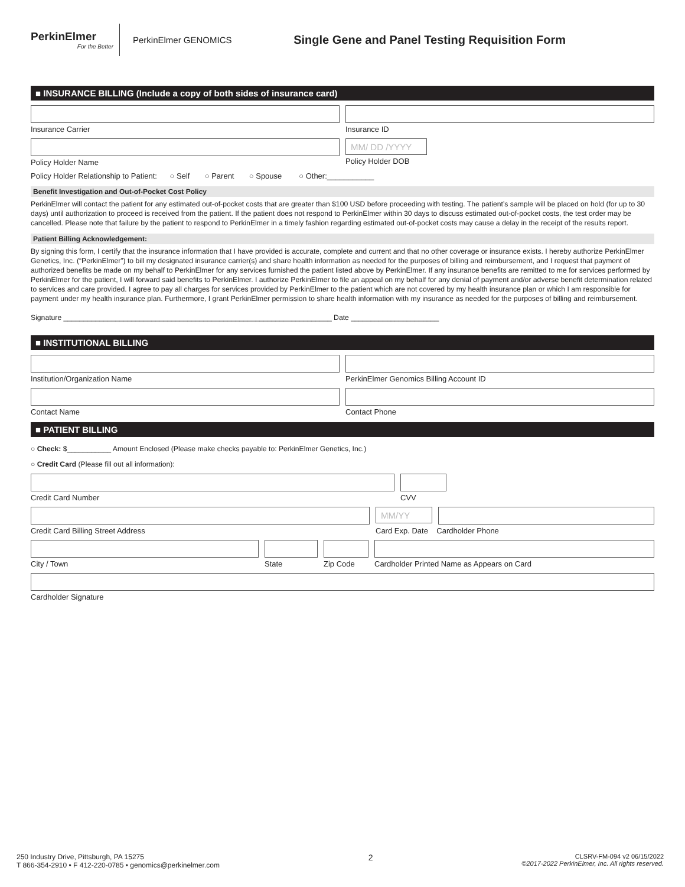PerkinElmer
For the Better
PerkinElmer GENOMICS
Single Gene and Panel Testing Requisition Form
■ INSURANCE BILLING (Include a copy of both sides of insurance card)
Insurance Carrier Insurance ID
Policy Holder Name
MM/ DD /YYYY
Policy Holder DOB
Policy Holder Relationship to Patient: ○ Self ○ Parent ○ Spouse ○ Other:___________
Benefit Investigation and Out-of-Pocket Cost Policy
PerkinElmer will contact the patient for any estimated out-of-pocket costs that are greater than $100 USD before proceeding with testing. The patient’s sample will be placed on hold (for up to 30 days) until authorization to proceed is received from the patient. If the patient does not respond to PerkinElmer within 30 days to discuss estimated out-of-pocket costs, the test order may be cancelled. Please note that failure by the patient to respond to PerkinElmer in a timely fashion regarding estimated out-of-pocket costs may cause a delay in the receipt of the results report.
Patient Billing Acknowledgement:
By signing this form, I certify that the insurance information that I have provided is accurate, complete and current and that no other coverage or insurance exists. I hereby authorize PerkinElmer Genetics, Inc. (“PerkinElmer”) to bill my designated insurance carrier(s) and share health information as needed for the purposes of billing and reimbursement, and I request that payment of authorized benefits be made on my behalf to PerkinElmer for any services furnished the patient listed above by PerkinElmer. If any insurance benefits are remitted to me for services performed by PerkinElmer for the patient, I will forward said benefits to PerkinElmer. I authorize PerkinElmer to file an appeal on my behalf for any denial of payment and/or adverse benefit determination related to services and care provided. I agree to pay all charges for services provided by PerkinElmer to the patient which are not covered by my health insurance plan or which I am responsible for payment under my health insurance plan. Furthermore, I grant PerkinElmer permission to share health information with my insurance as needed for the purposes of billing and reimbursement.
Signature ___________________________________________________________________ Date ______________________
■ INSTITUTIONAL BILLING
Institution/Organization Name PerkinElmer Genomics Billing Account ID
Contact Name Contact Phone
■ PATIENT BILLING
○ Check: $___________ Amount Enclosed (Please make checks payable to: PerkinElmer Genetics, Inc.)
○ Credit Card (Please fill out all information):
Credit Card Number CVV
Credit Card Billing Street Address
MM/YY
Card Exp. Date Cardholder Phone
City / Town State Zip Code Cardholder Printed Name as Appears on Card
Cardholder Signature
250 Industry Drive, Pittsburgh, PA 15275
T 866-354-2910 • F 412-220-0785 • genomics@perkinelmer.com
2
CLSRV-FM-094 v2 06/15/2022
©2017-2022 PerkinElmer, Inc. All rights reserved.